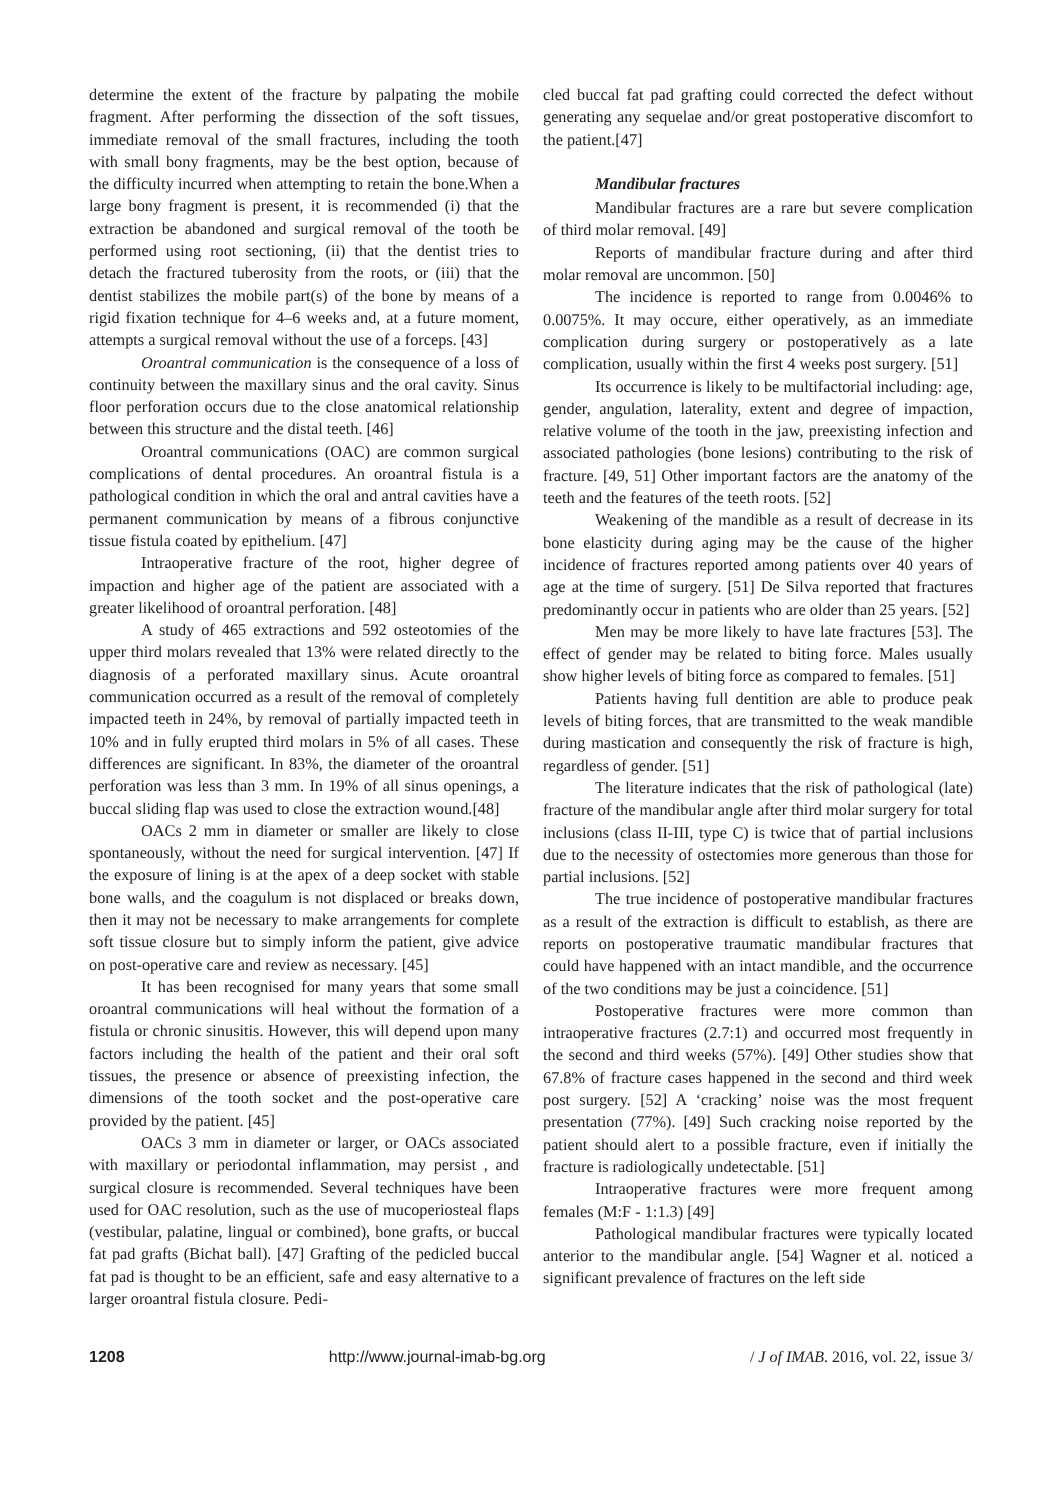determine the extent of the fracture by palpating the mobile fragment. After performing the dissection of the soft tissues, immediate removal of the small fractures, including the tooth with small bony fragments, may be the best option, because of the difficulty incurred when attempting to retain the bone.When a large bony fragment is present, it is recommended (i) that the extraction be abandoned and surgical removal of the tooth be performed using root sectioning, (ii) that the dentist tries to detach the fractured tuberosity from the roots, or (iii) that the dentist stabilizes the mobile part(s) of the bone by means of a rigid fixation technique for 4–6 weeks and, at a future moment, attempts a surgical removal without the use of a forceps. [43]
Oroantral communication is the consequence of a loss of continuity between the maxillary sinus and the oral cavity. Sinus floor perforation occurs due to the close anatomical relationship between this structure and the distal teeth. [46]
Oroantral communications (OAC) are common surgical complications of dental procedures. An oroantral fistula is a pathological condition in which the oral and antral cavities have a permanent communication by means of a fibrous conjunctive tissue fistula coated by epithelium. [47]
Intraoperative fracture of the root, higher degree of impaction and higher age of the patient are associated with a greater likelihood of oroantral perforation. [48]
A study of 465 extractions and 592 osteotomies of the upper third molars revealed that 13% were related directly to the diagnosis of a perforated maxillary sinus. Acute oroantral communication occurred as a result of the removal of completely impacted teeth in 24%, by removal of partially impacted teeth in 10% and in fully erupted third molars in 5% of all cases. These differences are significant. In 83%, the diameter of the oroantral perforation was less than 3 mm. In 19% of all sinus openings, a buccal sliding flap was used to close the extraction wound.[48]
OACs 2 mm in diameter or smaller are likely to close spontaneously, without the need for surgical intervention. [47] If the exposure of lining is at the apex of a deep socket with stable bone walls, and the coagulum is not displaced or breaks down, then it may not be necessary to make arrangements for complete soft tissue closure but to simply inform the patient, give advice on post-operative care and review as necessary. [45]
It has been recognised for many years that some small oroantral communications will heal without the formation of a fistula or chronic sinusitis. However, this will depend upon many factors including the health of the patient and their oral soft tissues, the presence or absence of preexisting infection, the dimensions of the tooth socket and the post-operative care provided by the patient. [45]
OACs 3 mm in diameter or larger, or OACs associated with maxillary or periodontal inflammation, may persist , and surgical closure is recommended. Several techniques have been used for OAC resolution, such as the use of mucoperiosteal flaps (vestibular, palatine, lingual or combined), bone grafts, or buccal fat pad grafts (Bichat ball). [47] Grafting of the pedicled buccal fat pad is thought to be an efficient, safe and easy alternative to a larger oroantral fistula closure. Pedi-
cled buccal fat pad grafting could corrected the defect without generating any sequelae and/or great postoperative discomfort to the patient.[47]
Mandibular fractures
Mandibular fractures are a rare but severe complication of third molar removal. [49]
Reports of mandibular fracture during and after third molar removal are uncommon. [50]
The incidence is reported to range from 0.0046% to 0.0075%. It may occure, either operatively, as an immediate complication during surgery or postoperatively as a late complication, usually within the first 4 weeks post surgery. [51]
Its occurrence is likely to be multifactorial including: age, gender, angulation, laterality, extent and degree of impaction, relative volume of the tooth in the jaw, preexisting infection and associated pathologies (bone lesions) contributing to the risk of fracture. [49, 51] Other important factors are the anatomy of the teeth and the features of the teeth roots. [52]
Weakening of the mandible as a result of decrease in its bone elasticity during aging may be the cause of the higher incidence of fractures reported among patients over 40 years of age at the time of surgery. [51] De Silva reported that fractures predominantly occur in patients who are older than 25 years. [52]
Men may be more likely to have late fractures [53]. The effect of gender may be related to biting force. Males usually show higher levels of biting force as compared to females. [51]
Patients having full dentition are able to produce peak levels of biting forces, that are transmitted to the weak mandible during mastication and consequently the risk of fracture is high, regardless of gender. [51]
The literature indicates that the risk of pathological (late) fracture of the mandibular angle after third molar surgery for total inclusions (class II-III, type C) is twice that of partial inclusions due to the necessity of ostectomies more generous than those for partial inclusions. [52]
The true incidence of postoperative mandibular fractures as a result of the extraction is difficult to establish, as there are reports on postoperative traumatic mandibular fractures that could have happened with an intact mandible, and the occurrence of the two conditions may be just a coincidence. [51]
Postoperative fractures were more common than intraoperative fractures (2.7:1) and occurred most frequently in the second and third weeks (57%). [49] Other studies show that 67.8% of fracture cases happened in the second and third week post surgery. [52] A ‘cracking’ noise was the most frequent presentation (77%). [49] Such cracking noise reported by the patient should alert to a possible fracture, even if initially the fracture is radiologically undetectable. [51]
Intraoperative fractures were more frequent among females (M:F - 1:1.3) [49]
Pathological mandibular fractures were typically located anterior to the mandibular angle. [54] Wagner et al. noticed a significant prevalence of fractures on the left side
1208 http://www.journal-imab-bg.org / J of IMAB. 2016, vol. 22, issue 3/